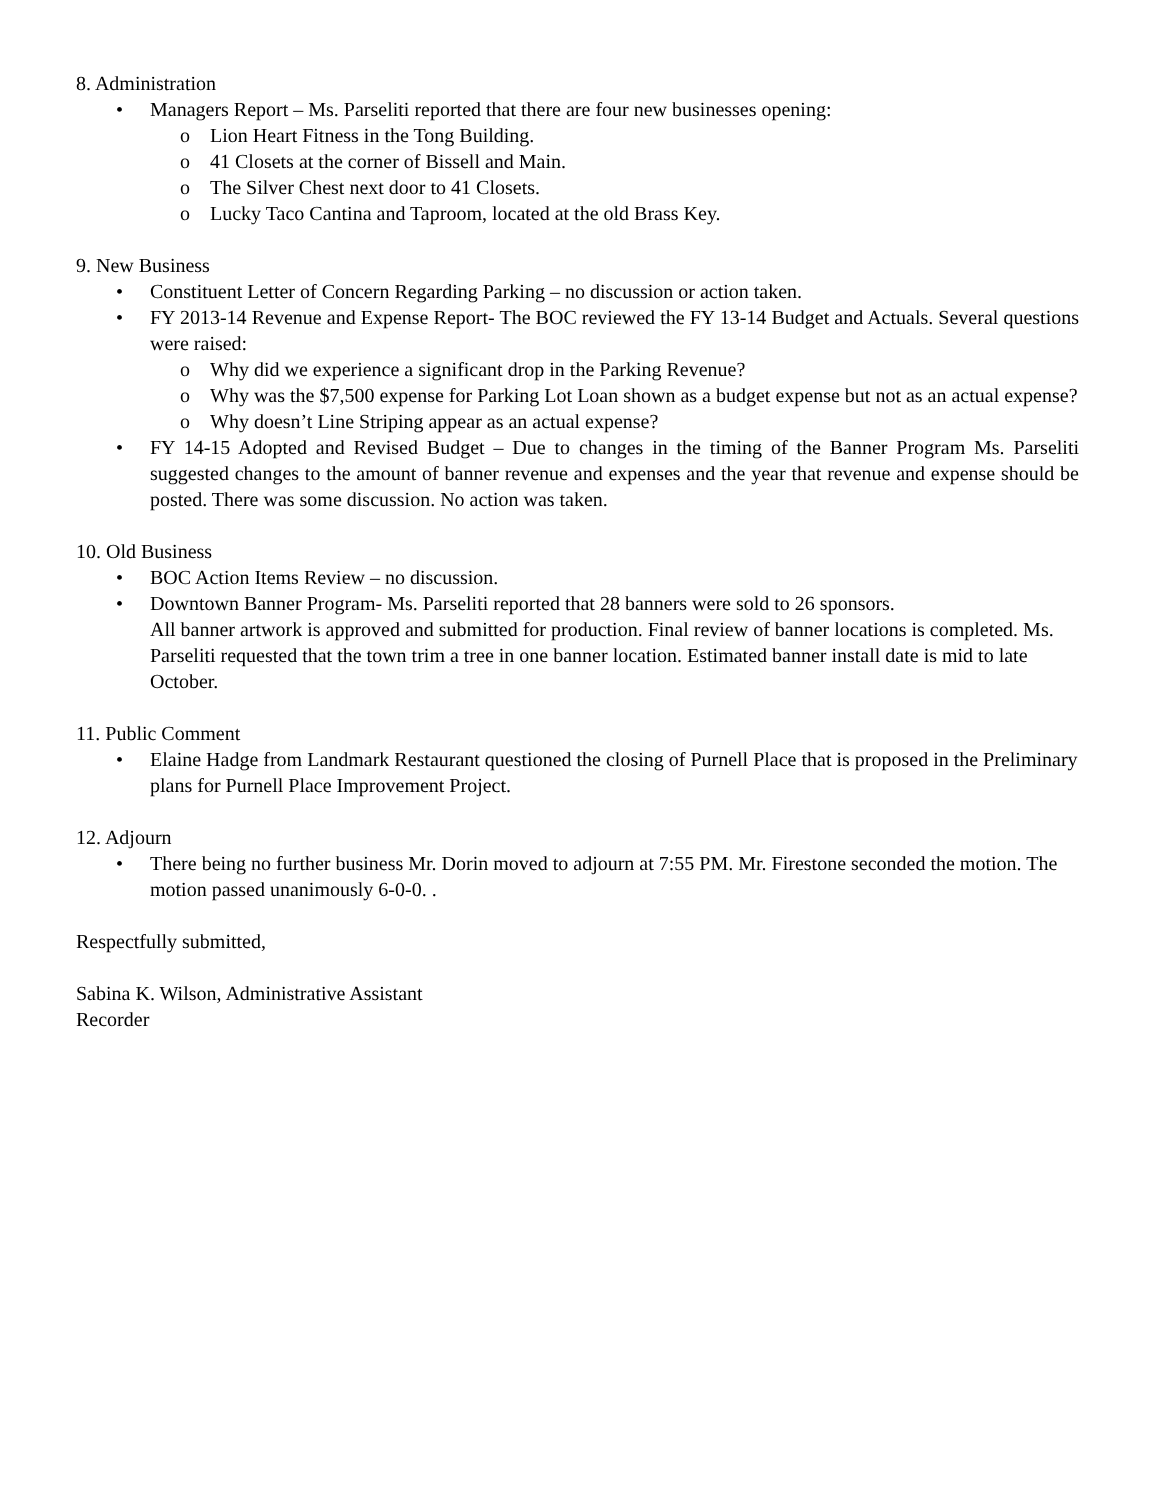8. Administration
• Managers Report – Ms. Parseliti reported that there are four new businesses opening:
o Lion Heart Fitness in the Tong Building.
o 41 Closets at the corner of Bissell and Main.
o The Silver Chest next door to 41 Closets.
o Lucky Taco Cantina and Taproom, located at the old Brass Key.
9. New Business
• Constituent Letter of Concern Regarding Parking – no discussion or action taken.
• FY 2013-14 Revenue and Expense Report- The BOC reviewed the FY 13-14 Budget and Actuals. Several questions were raised:
o Why did we experience a significant drop in the Parking Revenue?
o Why was the $7,500 expense for Parking Lot Loan shown as a budget expense but not as an actual expense?
o Why doesn’t Line Striping appear as an actual expense?
• FY 14-15 Adopted and Revised Budget – Due to changes in the timing of the Banner Program Ms. Parseliti suggested changes to the amount of banner revenue and expenses and the year that revenue and expense should be posted. There was some discussion. No action was taken.
10. Old Business
• BOC Action Items Review – no discussion.
• Downtown Banner Program- Ms. Parseliti reported that 28 banners were sold to 26 sponsors.
All banner artwork is approved and submitted for production. Final review of banner locations is completed. Ms. Parseliti requested that the town trim a tree in one banner location. Estimated banner install date is mid to late October.
11. Public Comment
• Elaine Hadge from Landmark Restaurant questioned the closing of Purnell Place that is proposed in the Preliminary plans for Purnell Place Improvement Project.
12. Adjourn
• There being no further business Mr. Dorin moved to adjourn at 7:55 PM. Mr. Firestone seconded the motion. The motion passed unanimously 6-0-0. .
Respectfully submitted,
Sabina K. Wilson, Administrative Assistant
Recorder